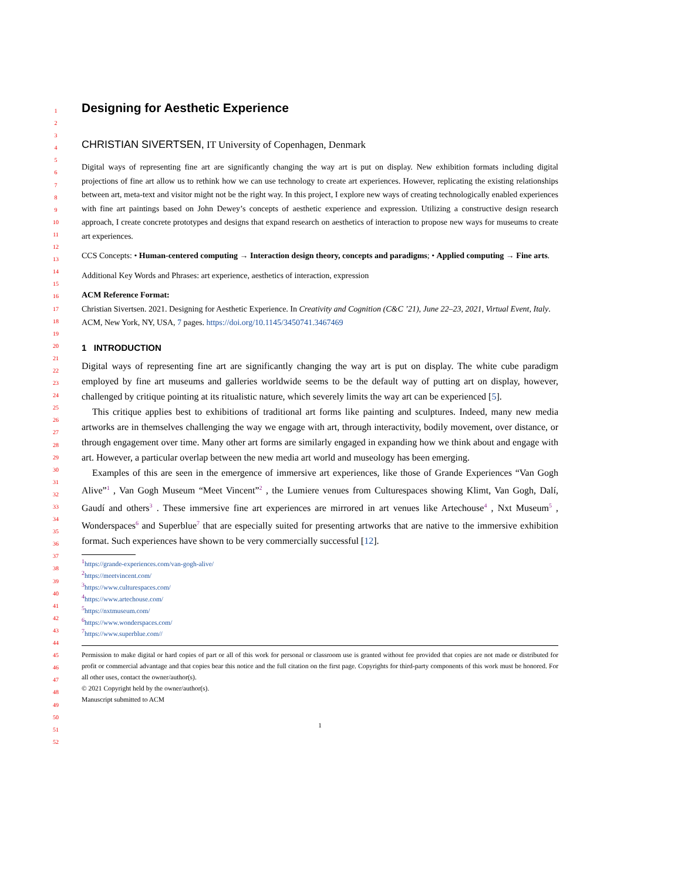1
2
3
4
5
6
7
8
9
10
11
12
13
14
15
16
17
18
19
20
21
22
23
24
25
26
27
28
29
30
31
32
33
34
35
36
37
38
39
40
41
42
43
44
45
46
47
48
49
50
51
52
Designing for Aesthetic Experience
CHRISTIAN SIVERTSEN, IT University of Copenhagen, Denmark
Digital ways of representing fine art are significantly changing the way art is put on display. New exhibition formats including digital projections of fine art allow us to rethink how we can use technology to create art experiences. However, replicating the existing relationships between art, meta-text and visitor might not be the right way. In this project, I explore new ways of creating technologically enabled experiences with fine art paintings based on John Dewey’s concepts of aesthetic experience and expression. Utilizing a constructive design research approach, I create concrete prototypes and designs that expand research on aesthetics of interaction to propose new ways for museums to create art experiences.
CCS Concepts: • Human-centered computing → Interaction design theory, concepts and paradigms; • Applied computing → Fine arts.
Additional Key Words and Phrases: art experience, aesthetics of interaction, expression
ACM Reference Format:
Christian Sivertsen. 2021. Designing for Aesthetic Experience. In Creativity and Cognition (C&C ’21), June 22–23, 2021, Virtual Event, Italy. ACM, New York, NY, USA, 7 pages. https://doi.org/10.1145/3450741.3467469
1 INTRODUCTION
Digital ways of representing fine art are significantly changing the way art is put on display. The white cube paradigm employed by fine art museums and galleries worldwide seems to be the default way of putting art on display, however, challenged by critique pointing at its ritualistic nature, which severely limits the way art can be experienced [5].
This critique applies best to exhibitions of traditional art forms like painting and sculptures. Indeed, many new media artworks are in themselves challenging the way we engage with art, through interactivity, bodily movement, over distance, or through engagement over time. Many other art forms are similarly engaged in expanding how we think about and engage with art. However, a particular overlap between the new media art world and museology has been emerging.
Examples of this are seen in the emergence of immersive art experiences, like those of Grande Experiences “Van Gogh Alive”<sup>1</sup> , Van Gogh Museum “Meet Vincent”<sup>2</sup> , the Lumiere venues from Culturespaces showing Klimt, Van Gogh, Dalí, Gaudí and others<sup>3</sup> . These immersive fine art experiences are mirrored in art venues like Artechouse<sup>4</sup> , Nxt Museum<sup>5</sup> , Wonderspaces<sup>6</sup> and Superblue<sup>7</sup> that are especially suited for presenting artworks that are native to the immersive exhibition format. Such experiences have shown to be very commercially successful [12].
<sup>1</sup> https://grande-experiences.com/van-gogh-alive/
<sup>2</sup> https://meetvincent.com/
<sup>3</sup> https://www.culturespaces.com/
<sup>4</sup> https://www.artechouse.com/
<sup>5</sup> https://nxtmuseum.com/
<sup>6</sup> https://www.wonderspaces.com/
<sup>7</sup> https://www.superblue.com//
Permission to make digital or hard copies of part or all of this work for personal or classroom use is granted without fee provided that copies are not made or distributed for profit or commercial advantage and that copies bear this notice and the full citation on the first page. Copyrights for third-party components of this work must be honored. For all other uses, contact the owner/author(s).
© 2021 Copyright held by the owner/author(s).
Manuscript submitted to ACM
1